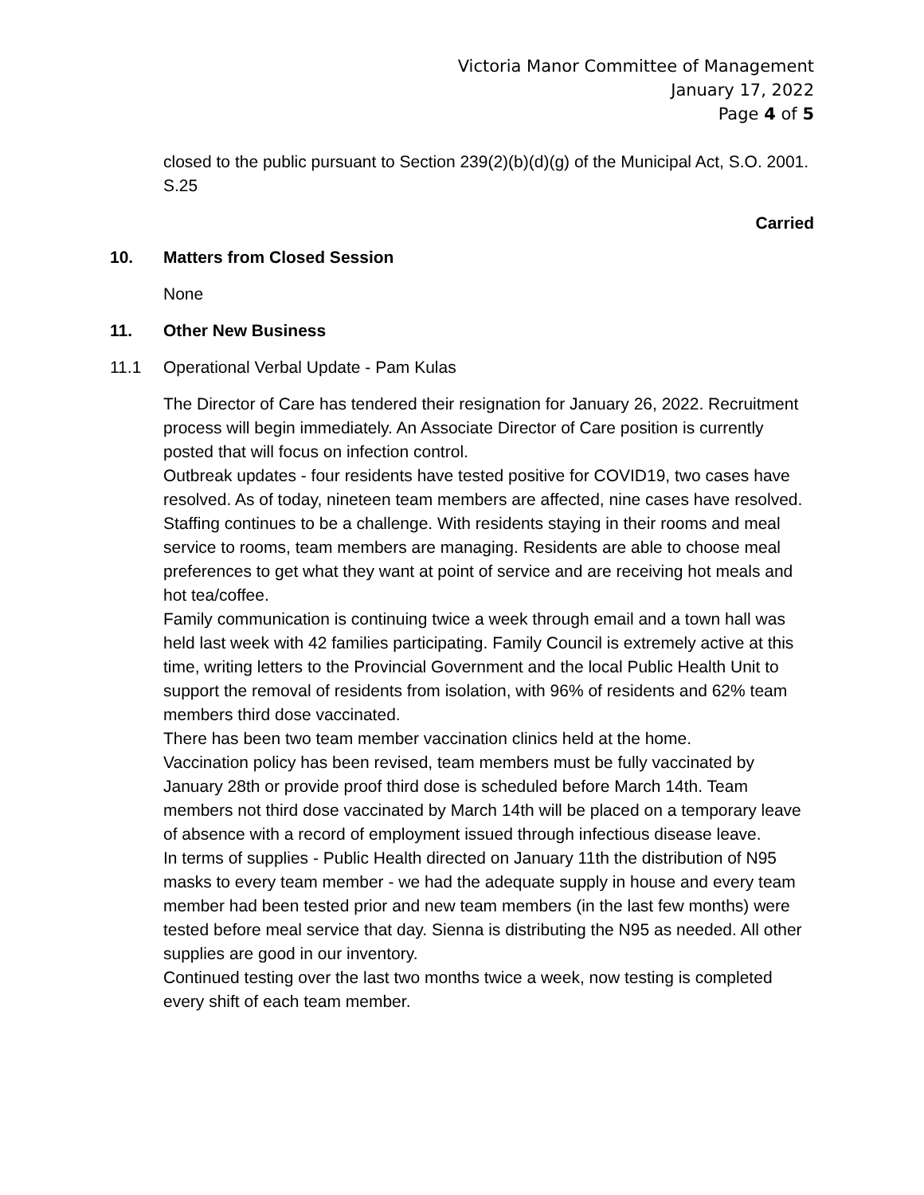Victoria Manor Committee of Management
January 17, 2022
Page 4 of 5
closed to the public pursuant to Section 239(2)(b)(d)(g) of the Municipal Act, S.O. 2001. S.25
Carried
10. Matters from Closed Session
None
11. Other New Business
11.1 Operational Verbal Update - Pam Kulas
The Director of Care has tendered their resignation for January 26, 2022. Recruitment process will begin immediately. An Associate Director of Care position is currently posted that will focus on infection control.
Outbreak updates - four residents have tested positive for COVID19, two cases have resolved. As of today, nineteen team members are affected, nine cases have resolved.
Staffing continues to be a challenge. With residents staying in their rooms and meal service to rooms, team members are managing. Residents are able to choose meal preferences to get what they want at point of service and are receiving hot meals and hot tea/coffee.
Family communication is continuing twice a week through email and a town hall was held last week with 42 families participating. Family Council is extremely active at this time, writing letters to the Provincial Government and the local Public Health Unit to support the removal of residents from isolation, with 96% of residents and 62% team members third dose vaccinated.
There has been two team member vaccination clinics held at the home.
Vaccination policy has been revised, team members must be fully vaccinated by January 28th or provide proof third dose is scheduled before March 14th. Team members not third dose vaccinated by March 14th will be placed on a temporary leave of absence with a record of employment issued through infectious disease leave.
In terms of supplies - Public Health directed on January 11th the distribution of N95 masks to every team member - we had the adequate supply in house and every team member had been tested prior and new team members (in the last few months) were tested before meal service that day. Sienna is distributing the N95 as needed. All other supplies are good in our inventory.
Continued testing over the last two months twice a week, now testing is completed every shift of each team member.